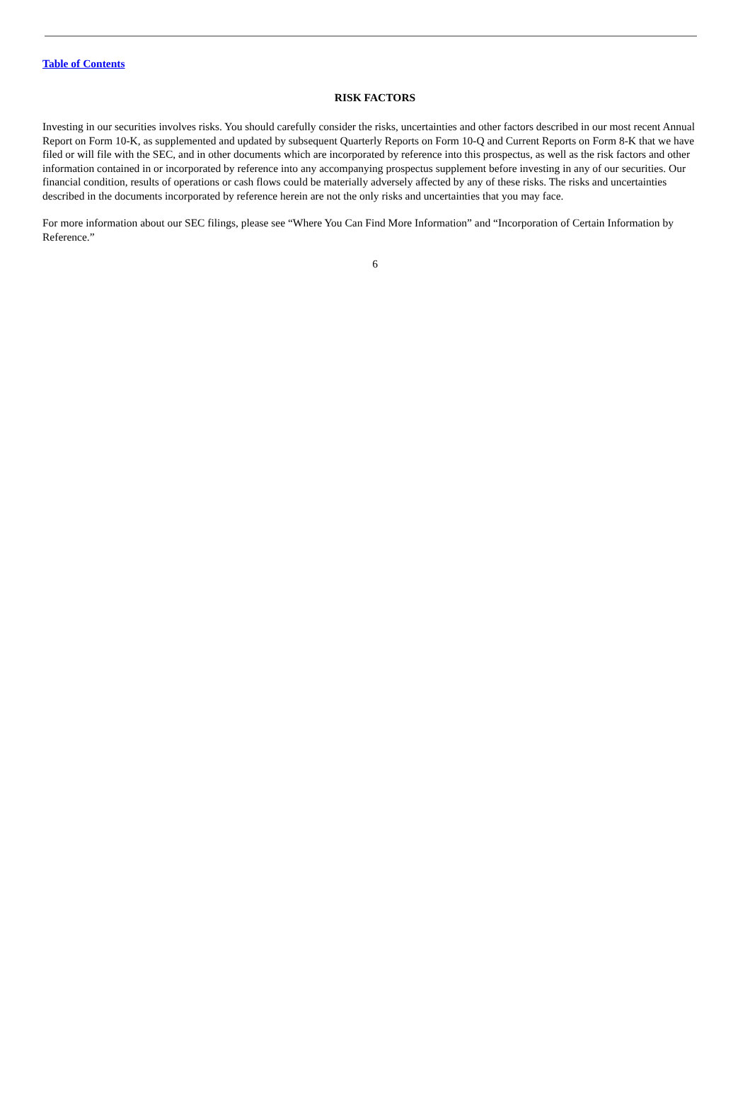Table of Contents
RISK FACTORS
Investing in our securities involves risks. You should carefully consider the risks, uncertainties and other factors described in our most recent Annual Report on Form 10-K, as supplemented and updated by subsequent Quarterly Reports on Form 10-Q and Current Reports on Form 8-K that we have filed or will file with the SEC, and in other documents which are incorporated by reference into this prospectus, as well as the risk factors and other information contained in or incorporated by reference into any accompanying prospectus supplement before investing in any of our securities. Our financial condition, results of operations or cash flows could be materially adversely affected by any of these risks. The risks and uncertainties described in the documents incorporated by reference herein are not the only risks and uncertainties that you may face.
For more information about our SEC filings, please see “Where You Can Find More Information” and “Incorporation of Certain Information by Reference.”
6